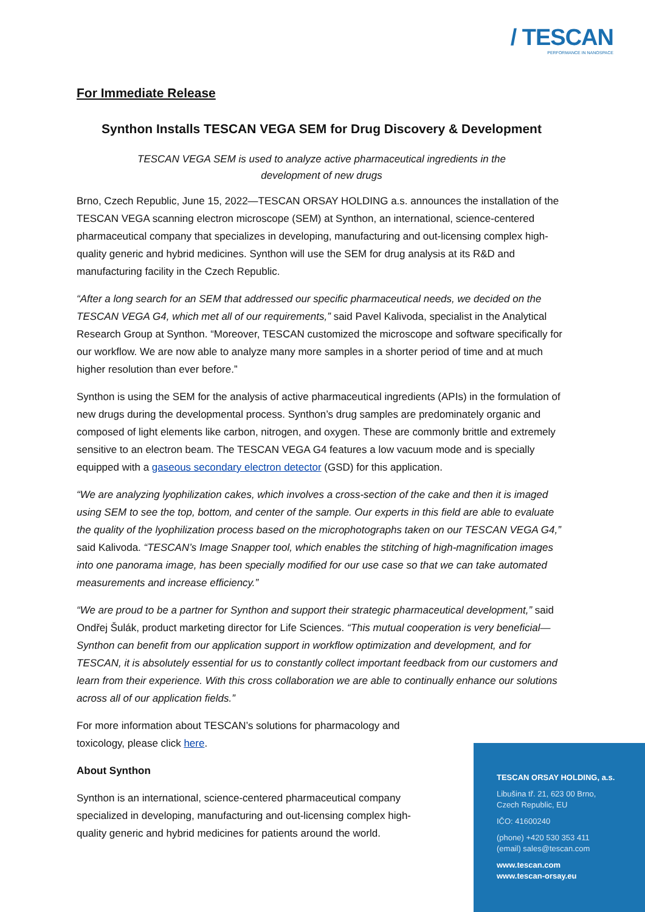/ TESCAN
PERFORMANCE IN NANOSPACE
For Immediate Release
Synthon Installs TESCAN VEGA SEM for Drug Discovery & Development
TESCAN VEGA SEM is used to analyze active pharmaceutical ingredients in the
development of new drugs
Brno, Czech Republic, June 15, 2022—TESCAN ORSAY HOLDING a.s. announces the installation of the TESCAN VEGA scanning electron microscope (SEM) at Synthon, an international, science-centered pharmaceutical company that specializes in developing, manufacturing and out-licensing complex high-quality generic and hybrid medicines. Synthon will use the SEM for drug analysis at its R&D and manufacturing facility in the Czech Republic.
“After a long search for an SEM that addressed our specific pharmaceutical needs, we decided on the TESCAN VEGA G4, which met all of our requirements,” said Pavel Kalivoda, specialist in the Analytical Research Group at Synthon. “Moreover, TESCAN customized the microscope and software specifically for our workflow. We are now able to analyze many more samples in a shorter period of time and at much higher resolution than ever before.”
Synthon is using the SEM for the analysis of active pharmaceutical ingredients (APIs) in the formulation of new drugs during the developmental process. Synthon’s drug samples are predominately organic and composed of light elements like carbon, nitrogen, and oxygen. These are commonly brittle and extremely sensitive to an electron beam. The TESCAN VEGA G4 features a low vacuum mode and is specially equipped with a gaseous secondary electron detector (GSD) for this application.
“We are analyzing lyophilization cakes, which involves a cross-section of the cake and then it is imaged using SEM to see the top, bottom, and center of the sample. Our experts in this field are able to evaluate the quality of the lyophilization process based on the microphotographs taken on our TESCAN VEGA G4,” said Kalivoda. “TESCAN’s Image Snapper tool, which enables the stitching of high-magnification images into one panorama image, has been specially modified for our use case so that we can take automated measurements and increase efficiency.”
“We are proud to be a partner for Synthon and support their strategic pharmaceutical development,” said Ondřej Šulák, product marketing director for Life Sciences. “This mutual cooperation is very beneficial—Synthon can benefit from our application support in workflow optimization and development, and for TESCAN, it is absolutely essential for us to constantly collect important feedback from our customers and learn from their experience. With this cross collaboration we are able to continually enhance our solutions across all of our application fields.”
For more information about TESCAN’s solutions for pharmacology and toxicology, please click here.
About Synthon
Synthon is an international, science-centered pharmaceutical company specialized in developing, manufacturing and out-licensing complex high-quality generic and hybrid medicines for patients around the world.
TESCAN ORSAY HOLDING, a.s.
Libušina tř. 21, 623 00 Brno,
Czech Republic, EU
IČO: 41600240
(phone) +420 530 353 411
(email) sales@tescan.com
www.tescan.com
www.tescan-orsay.eu